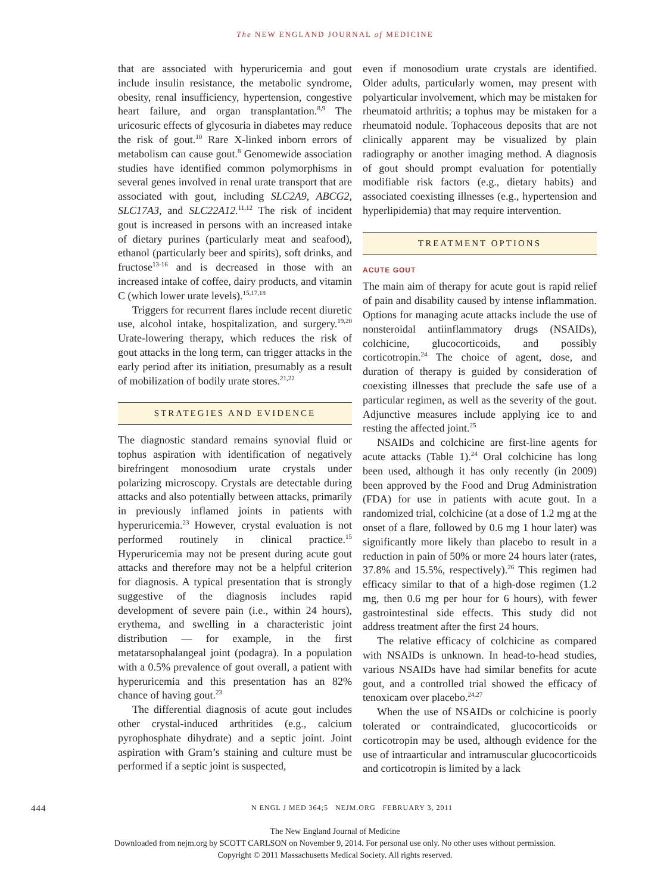The NEW ENGLAND JOURNAL of MEDICINE
that are associated with hyperuricemia and gout include insulin resistance, the metabolic syndrome, obesity, renal insufficiency, hypertension, congestive heart failure, and organ transplantation.<sup>8,9</sup> The uricosuric effects of glycosuria in diabetes may reduce the risk of gout.<sup>10</sup> Rare X-linked inborn errors of metabolism can cause gout.<sup>8</sup> Genomewide association studies have identified common polymorphisms in several genes involved in renal urate transport that are associated with gout, including SLC2A9, ABCG2, SLC17A3, and SLC22A12.<sup>11,12</sup> The risk of incident gout is increased in persons with an increased intake of dietary purines (particularly meat and seafood), ethanol (particularly beer and spirits), soft drinks, and fructose<sup>13-16</sup> and is decreased in those with an increased intake of coffee, dairy products, and vitamin C (which lower urate levels).<sup>15,17,18</sup>
Triggers for recurrent flares include recent diuretic use, alcohol intake, hospitalization, and surgery.<sup>19,20</sup> Urate-lowering therapy, which reduces the risk of gout attacks in the long term, can trigger attacks in the early period after its initiation, presumably as a result of mobilization of bodily urate stores.<sup>21,22</sup>
STRATEGIES AND EVIDENCE
The diagnostic standard remains synovial fluid or tophus aspiration with identification of negatively birefringent monosodium urate crystals under polarizing microscopy. Crystals are detectable during attacks and also potentially between attacks, primarily in previously inflamed joints in patients with hyperuricemia.<sup>23</sup> However, crystal evaluation is not performed routinely in clinical practice.<sup>15</sup> Hyperuricemia may not be present during acute gout attacks and therefore may not be a helpful criterion for diagnosis. A typical presentation that is strongly suggestive of the diagnosis includes rapid development of severe pain (i.e., within 24 hours), erythema, and swelling in a characteristic joint distribution — for example, in the first metatarsophalangeal joint (podagra). In a population with a 0.5% prevalence of gout overall, a patient with hyperuricemia and this presentation has an 82% chance of having gout.<sup>23</sup>
The differential diagnosis of acute gout includes other crystal-induced arthritides (e.g., calcium pyrophosphate dihydrate) and a septic joint. Joint aspiration with Gram’s staining and culture must be performed if a septic joint is suspected,
even if monosodium urate crystals are identified. Older adults, particularly women, may present with polyarticular involvement, which may be mistaken for rheumatoid arthritis; a tophus may be mistaken for a rheumatoid nodule. Tophaceous deposits that are not clinically apparent may be visualized by plain radiography or another imaging method. A diagnosis of gout should prompt evaluation for potentially modifiable risk factors (e.g., dietary habits) and associated coexisting illnesses (e.g., hypertension and hyperlipidemia) that may require intervention.
TREATMENT OPTIONS
ACUTE GOUT
The main aim of therapy for acute gout is rapid relief of pain and disability caused by intense inflammation. Options for managing acute attacks include the use of nonsteroidal antiinflammatory drugs (NSAIDs), colchicine, glucocorticoids, and possibly corticotropin.<sup>24</sup> The choice of agent, dose, and duration of therapy is guided by consideration of coexisting illnesses that preclude the safe use of a particular regimen, as well as the severity of the gout. Adjunctive measures include applying ice to and resting the affected joint.<sup>25</sup>
NSAIDs and colchicine are first-line agents for acute attacks (Table 1).<sup>24</sup> Oral colchicine has long been used, although it has only recently (in 2009) been approved by the Food and Drug Administration (FDA) for use in patients with acute gout. In a randomized trial, colchicine (at a dose of 1.2 mg at the onset of a flare, followed by 0.6 mg 1 hour later) was significantly more likely than placebo to result in a reduction in pain of 50% or more 24 hours later (rates, 37.8% and 15.5%, respectively).<sup>26</sup> This regimen had efficacy similar to that of a high-dose regimen (1.2 mg, then 0.6 mg per hour for 6 hours), with fewer gastrointestinal side effects. This study did not address treatment after the first 24 hours.
The relative efficacy of colchicine as compared with NSAIDs is unknown. In head-to-head studies, various NSAIDs have had similar benefits for acute gout, and a controlled trial showed the efficacy of tenoxicam over placebo.<sup>24,27</sup>
When the use of NSAIDs or colchicine is poorly tolerated or contraindicated, glucocorticoids or corticotropin may be used, although evidence for the use of intraarticular and intramuscular glucocorticoids and corticotropin is limited by a lack
444 N ENGL J MED 364;5 NEJM.ORG FEBRUARY 3, 2011
The New England Journal of Medicine
Downloaded from nejm.org by SCOTT CARLSON on November 9, 2014. For personal use only. No other uses without permission.
Copyright © 2011 Massachusetts Medical Society. All rights reserved.